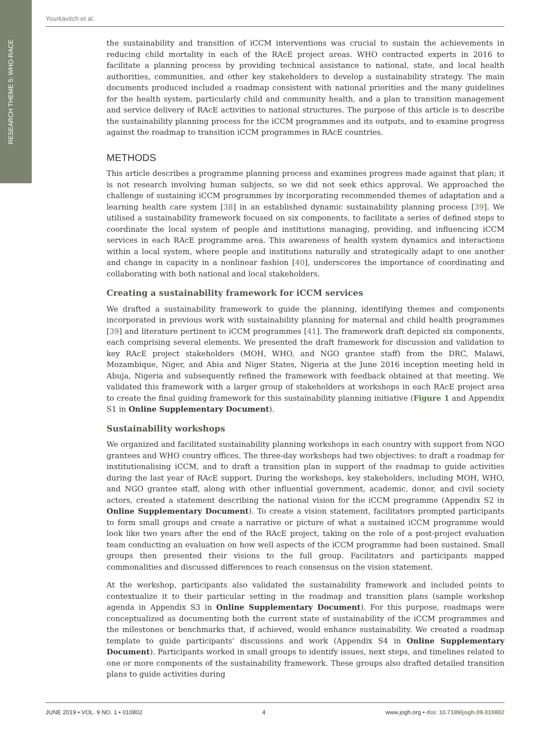RESEARCH THEME 5: WHO-RACE
Yourkavitch et al.
the sustainability and transition of iCCM interventions was crucial to sustain the achievements in reducing child mortality in each of the RAcE project areas. WHO contracted experts in 2016 to facilitate a planning process by providing technical assistance to national, state, and local health authorities, communities, and other key stakeholders to develop a sustainability strategy. The main documents produced included a roadmap consistent with national priorities and the many guidelines for the health system, particularly child and community health, and a plan to transition management and service delivery of RAcE activities to national structures. The purpose of this article is to describe the sustainability planning process for the iCCM programmes and its outputs, and to examine progress against the roadmap to transition iCCM programmes in RAcE countries.
METHODS
This article describes a programme planning process and examines progress made against that plan; it is not research involving human subjects, so we did not seek ethics approval. We approached the challenge of sustaining iCCM programmes by incorporating recommended themes of adaptation and a learning health care system [38] in an established dynamic sustainability planning process [39]. We utilised a sustainability framework focused on six components, to facilitate a series of defined steps to coordinate the local system of people and institutions managing, providing, and influencing iCCM services in each RAcE programme area. This awareness of health system dynamics and interactions within a local system, where people and institutions naturally and strategically adapt to one another and change in capacity in a nonlinear fashion [40], underscores the importance of coordinating and collaborating with both national and local stakeholders.
Creating a sustainability framework for iCCM services
We drafted a sustainability framework to guide the planning, identifying themes and components incorporated in previous work with sustainability planning for maternal and child health programmes [39] and literature pertinent to iCCM programmes [41]. The framework draft depicted six components, each comprising several elements. We presented the draft framework for discussion and validation to key RAcE project stakeholders (MOH, WHO, and NGO grantee staff) from the DRC, Malawi, Mozambique, Niger, and Abia and Niger States, Nigeria at the June 2016 inception meeting held in Abuja, Nigeria and subsequently refined the framework with feedback obtained at that meeting. We validated this framework with a larger group of stakeholders at workshops in each RAcE project area to create the final guiding framework for this sustainability planning initiative (Figure 1 and Appendix S1 in Online Supplementary Document).
Sustainability workshops
We organized and facilitated sustainability planning workshops in each country with support from NGO grantees and WHO country offices. The three-day workshops had two objectives: to draft a roadmap for institutionalising iCCM, and to draft a transition plan in support of the roadmap to guide activities during the last year of RAcE support. During the workshops, key stakeholders, including MOH, WHO, and NGO grantee staff, along with other influential government, academic, donor, and civil society actors, created a statement describing the national vision for the iCCM programme (Appendix S2 in Online Supplementary Document). To create a vision statement, facilitators prompted participants to form small groups and create a narrative or picture of what a sustained iCCM programme would look like two years after the end of the RAcE project, taking on the role of a post-project evaluation team conducting an evaluation on how well aspects of the iCCM programme had been sustained. Small groups then presented their visions to the full group. Facilitators and participants mapped commonalities and discussed differences to reach consensus on the vision statement.
At the workshop, participants also validated the sustainability framework and included points to contextualize it to their particular setting in the roadmap and transition plans (sample workshop agenda in Appendix S3 in Online Supplementary Document). For this purpose, roadmaps were conceptualized as documenting both the current state of sustainability of the iCCM programmes and the milestones or benchmarks that, if achieved, would enhance sustainability. We created a roadmap template to guide participants' discussions and work (Appendix S4 in Online Supplementary Document). Participants worked in small groups to identify issues, next steps, and timelines related to one or more components of the sustainability framework. These groups also drafted detailed transition plans to guide activities during
JUNE 2019 • VOL. 9 NO. 1 • 010802 4 www.jogh.org • doi: 10.7189/jogh.09.010802